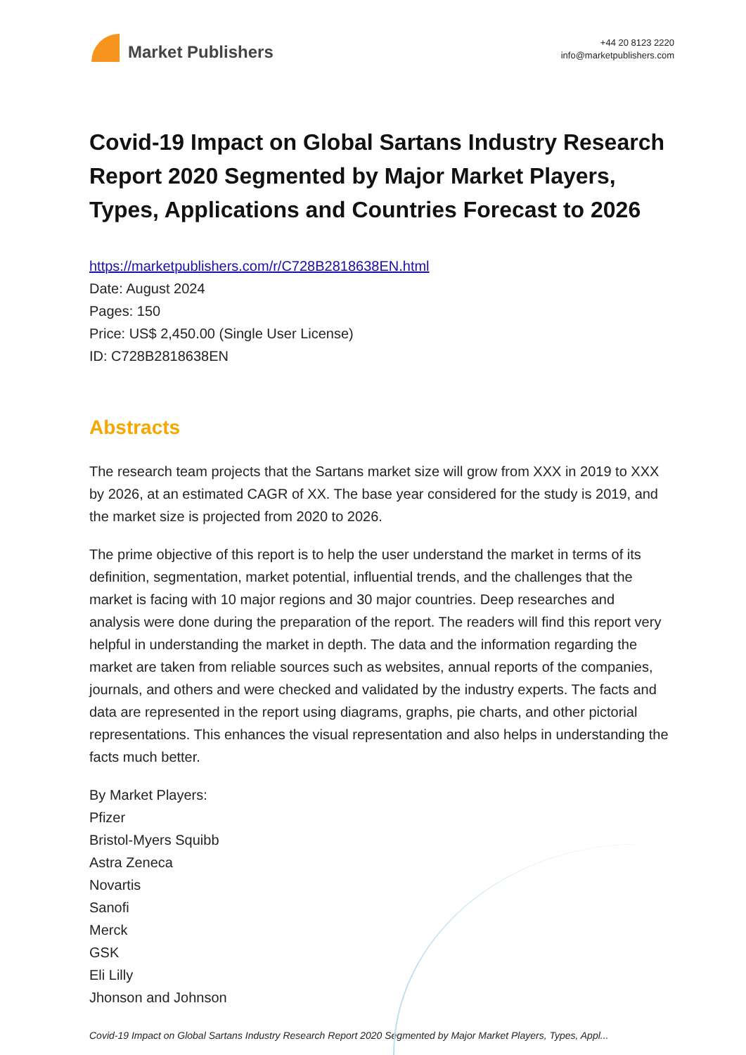Market Publishers
+44 20 8123 2220
info@marketpublishers.com
Covid-19 Impact on Global Sartans Industry Research Report 2020 Segmented by Major Market Players, Types, Applications and Countries Forecast to 2026
https://marketpublishers.com/r/C728B2818638EN.html
Date: August 2024
Pages: 150
Price: US$ 2,450.00 (Single User License)
ID: C728B2818638EN
Abstracts
The research team projects that the Sartans market size will grow from XXX in 2019 to XXX by 2026, at an estimated CAGR of XX. The base year considered for the study is 2019, and the market size is projected from 2020 to 2026.
The prime objective of this report is to help the user understand the market in terms of its definition, segmentation, market potential, influential trends, and the challenges that the market is facing with 10 major regions and 30 major countries. Deep researches and analysis were done during the preparation of the report. The readers will find this report very helpful in understanding the market in depth. The data and the information regarding the market are taken from reliable sources such as websites, annual reports of the companies, journals, and others and were checked and validated by the industry experts. The facts and data are represented in the report using diagrams, graphs, pie charts, and other pictorial representations. This enhances the visual representation and also helps in understanding the facts much better.
By Market Players:
Pfizer
Bristol-Myers Squibb
Astra Zeneca
Novartis
Sanofi
Merck
GSK
Eli Lilly
Jhonson and Johnson
Covid-19 Impact on Global Sartans Industry Research Report 2020 Segmented by Major Market Players, Types, Appl...